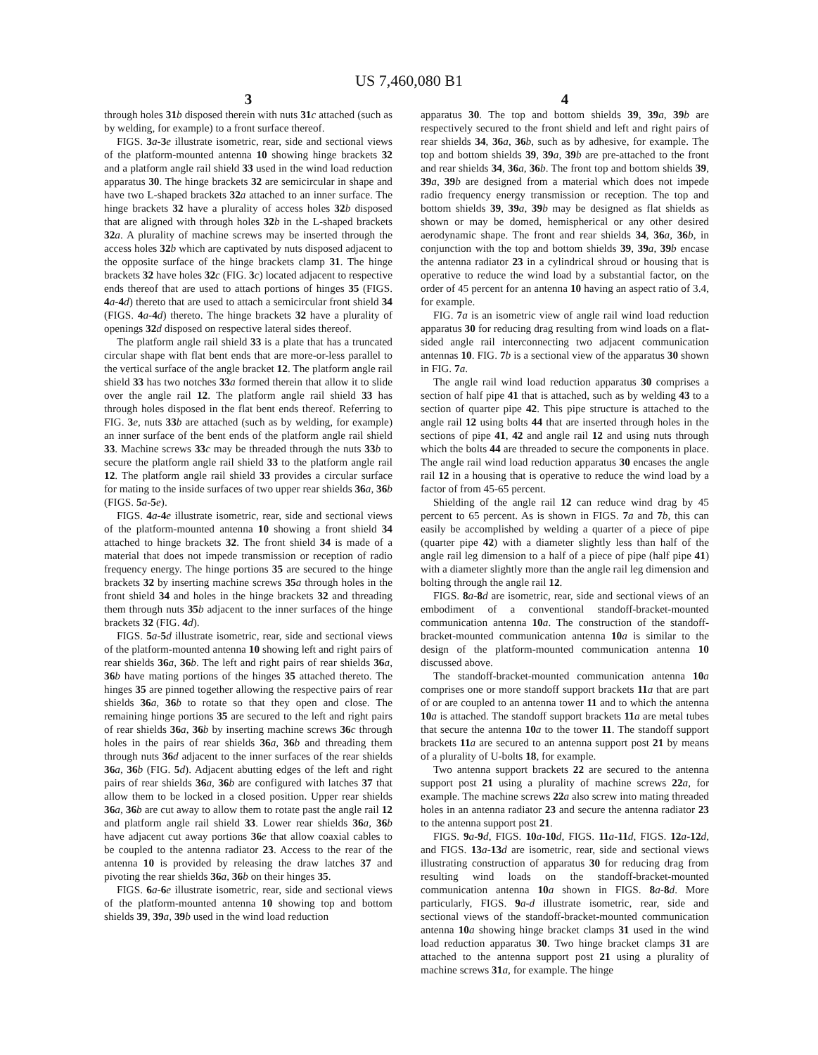US 7,460,080 B1
3
through holes 31 b disposed therein with nuts 31 c attached (such as by welding, for example) to a front surface thereof.
FIGS. 3 a-3 e illustrate isometric, rear, side and sectional views of the platform-mounted antenna 10 showing hinge brackets 32 and a platform angle rail shield 33 used in the wind load reduction apparatus 30. The hinge brackets 32 are semicircular in shape and have two L-shaped brackets 32 a attached to an inner surface. The hinge brackets 32 have a plurality of access holes 32 b disposed that are aligned with through holes 32 b in the L-shaped brackets 32 a. A plurality of machine screws may be inserted through the access holes 32 b which are captivated by nuts disposed adjacent to the opposite surface of the hinge brackets clamp 31. The hinge brackets 32 have holes 32 c (FIG. 3 c) located adjacent to respective ends thereof that are used to attach portions of hinges 35 (FIGS. 4 a-4 d) thereto that are used to attach a semicircular front shield 34 (FIGS. 4 a-4 d) thereto. The hinge brackets 32 have a plurality of openings 32 d disposed on respective lateral sides thereof.
The platform angle rail shield 33 is a plate that has a truncated circular shape with flat bent ends that are more-or-less parallel to the vertical surface of the angle bracket 12. The platform angle rail shield 33 has two notches 33 a formed therein that allow it to slide over the angle rail 12. The platform angle rail shield 33 has through holes disposed in the flat bent ends thereof. Referring to FIG. 3 e, nuts 33 b are attached (such as by welding, for example) an inner surface of the bent ends of the platform angle rail shield 33. Machine screws 33 c may be threaded through the nuts 33 b to secure the platform angle rail shield 33 to the platform angle rail 12. The platform angle rail shield 33 provides a circular surface for mating to the inside surfaces of two upper rear shields 36 a, 36 b (FIGS. 5 a-5 e).
FIGS. 4 a-4 e illustrate isometric, rear, side and sectional views of the platform-mounted antenna 10 showing a front shield 34 attached to hinge brackets 32. The front shield 34 is made of a material that does not impede transmission or reception of radio frequency energy. The hinge portions 35 are secured to the hinge brackets 32 by inserting machine screws 35 a through holes in the front shield 34 and holes in the hinge brackets 32 and threading them through nuts 35 b adjacent to the inner surfaces of the hinge brackets 32 (FIG. 4 d).
FIGS. 5 a-5 d illustrate isometric, rear, side and sectional views of the platform-mounted antenna 10 showing left and right pairs of rear shields 36 a, 36 b. The left and right pairs of rear shields 36 a, 36 b have mating portions of the hinges 35 attached thereto. The hinges 35 are pinned together allowing the respective pairs of rear shields 36 a, 36 b to rotate so that they open and close. The remaining hinge portions 35 are secured to the left and right pairs of rear shields 36 a, 36 b by inserting machine screws 36 c through holes in the pairs of rear shields 36 a, 36 b and threading them through nuts 36 d adjacent to the inner surfaces of the rear shields 36 a, 36 b (FIG. 5 d). Adjacent abutting edges of the left and right pairs of rear shields 36 a, 36 b are configured with latches 37 that allow them to be locked in a closed position. Upper rear shields 36 a, 36 b are cut away to allow them to rotate past the angle rail 12 and platform angle rail shield 33. Lower rear shields 36 a, 36 b have adjacent cut away portions 36 e that allow coaxial cables to be coupled to the antenna radiator 23. Access to the rear of the antenna 10 is provided by releasing the draw latches 37 and pivoting the rear shields 36 a, 36 b on their hinges 35.
FIGS. 6 a-6 e illustrate isometric, rear, side and sectional views of the platform-mounted antenna 10 showing top and bottom shields 39, 39 a, 39 b used in the wind load reduction
4
apparatus 30. The top and bottom shields 39, 39 a, 39 b are respectively secured to the front shield and left and right pairs of rear shields 34, 36 a, 36 b, such as by adhesive, for example. The top and bottom shields 39, 39 a, 39 b are pre-attached to the front and rear shields 34, 36 a, 36 b. The front top and bottom shields 39, 39 a, 39 b are designed from a material which does not impede radio frequency energy transmission or reception. The top and bottom shields 39, 39 a, 39 b may be designed as flat shields as shown or may be domed, hemispherical or any other desired aerodynamic shape. The front and rear shields 34, 36 a, 36 b, in conjunction with the top and bottom shields 39, 39 a, 39 b encase the antenna radiator 23 in a cylindrical shroud or housing that is operative to reduce the wind load by a substantial factor, on the order of 45 percent for an antenna 10 having an aspect ratio of 3.4, for example.
FIG. 7 a is an isometric view of angle rail wind load reduction apparatus 30 for reducing drag resulting from wind loads on a flat-sided angle rail interconnecting two adjacent communication antennas 10. FIG. 7 b is a sectional view of the apparatus 30 shown in FIG. 7 a.
The angle rail wind load reduction apparatus 30 comprises a section of half pipe 41 that is attached, such as by welding 43 to a section of quarter pipe 42. This pipe structure is attached to the angle rail 12 using bolts 44 that are inserted through holes in the sections of pipe 41, 42 and angle rail 12 and using nuts through which the bolts 44 are threaded to secure the components in place. The angle rail wind load reduction apparatus 30 encases the angle rail 12 in a housing that is operative to reduce the wind load by a factor of from 45-65 percent.
Shielding of the angle rail 12 can reduce wind drag by 45 percent to 65 percent. As is shown in FIGS. 7 a and 7 b, this can easily be accomplished by welding a quarter of a piece of pipe (quarter pipe 42) with a diameter slightly less than half of the angle rail leg dimension to a half of a piece of pipe (half pipe 41) with a diameter slightly more than the angle rail leg dimension and bolting through the angle rail 12.
FIGS. 8 a-8 d are isometric, rear, side and sectional views of an embodiment of a conventional standoff-bracket-mounted communication antenna 10 a. The construction of the standoff-bracket-mounted communication antenna 10 a is similar to the design of the platform-mounted communication antenna 10 discussed above.
The standoff-bracket-mounted communication antenna 10 a comprises one or more standoff support brackets 11 a that are part of or are coupled to an antenna tower 11 and to which the antenna 10 a is attached. The standoff support brackets 11 a are metal tubes that secure the antenna 10 a to the tower 11. The standoff support brackets 11 a are secured to an antenna support post 21 by means of a plurality of U-bolts 18, for example.
Two antenna support brackets 22 are secured to the antenna support post 21 using a plurality of machine screws 22 a, for example. The machine screws 22 a also screw into mating threaded holes in an antenna radiator 23 and secure the antenna radiator 23 to the antenna support post 21.
FIGS. 9 a-9 d, FIGS. 10 a-10 d, FIGS. 11 a-11 d, FIGS. 12 a-12 d, and FIGS. 13 a-13 d are isometric, rear, side and sectional views illustrating construction of apparatus 30 for reducing drag from resulting wind loads on the standoff-bracket-mounted communication antenna 10 a shown in FIGS. 8 a-8 d. More particularly, FIGS. 9 a-d illustrate isometric, rear, side and sectional views of the standoff-bracket-mounted communication antenna 10 a showing hinge bracket clamps 31 used in the wind load reduction apparatus 30. Two hinge bracket clamps 31 are attached to the antenna support post 21 using a plurality of machine screws 31 a, for example. The hinge